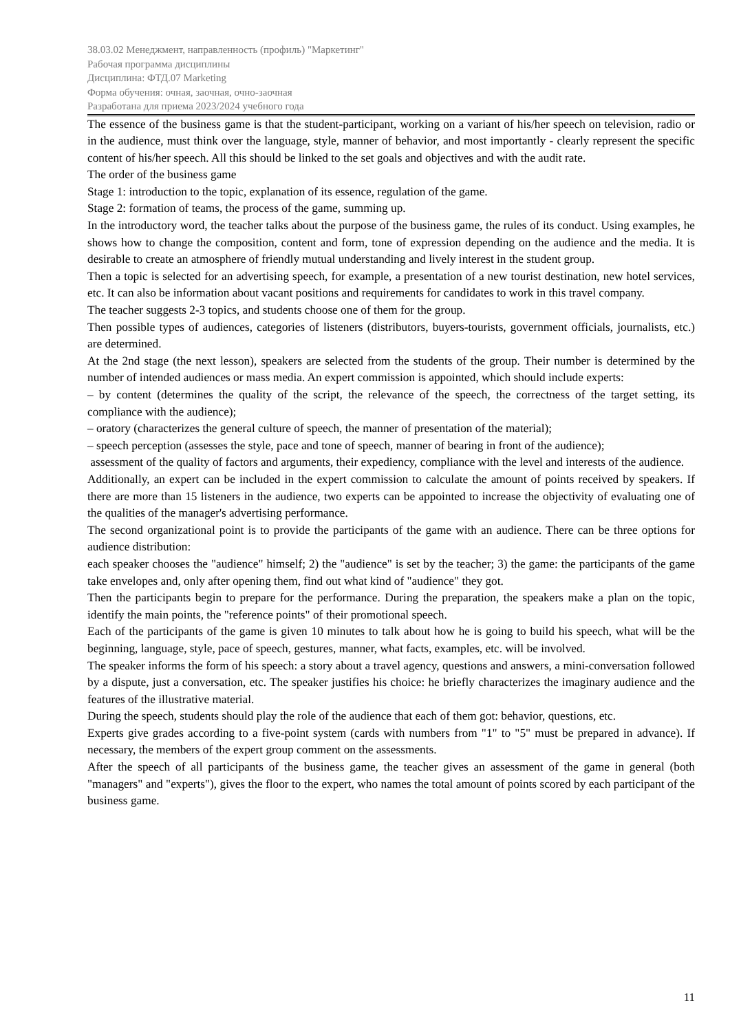38.03.02 Менеджмент, направленность (профиль) "Маркетинг"
Рабочая программа дисциплины
Дисциплина: ФТД.07 Marketing
Форма обучения: очная, заочная, очно-заочная
Разработана для приема 2023/2024 учебного года
The essence of the business game is that the student-participant, working on a variant of his/her speech on television, radio or in the audience, must think over the language, style, manner of behavior, and most importantly - clearly represent the specific content of his/her speech. All this should be linked to the set goals and objectives and with the audit rate.
The order of the business game
Stage 1: introduction to the topic, explanation of its essence, regulation of the game.
Stage 2: formation of teams, the process of the game, summing up.
In the introductory word, the teacher talks about the purpose of the business game, the rules of its conduct. Using examples, he shows how to change the composition, content and form, tone of expression depending on the audience and the media. It is desirable to create an atmosphere of friendly mutual understanding and lively interest in the student group.
Then a topic is selected for an advertising speech, for example, a presentation of a new tourist destination, new hotel services, etc. It can also be information about vacant positions and requirements for candidates to work in this travel company.
The teacher suggests 2-3 topics, and students choose one of them for the group.
Then possible types of audiences, categories of listeners (distributors, buyers-tourists, government officials, journalists, etc.) are determined.
At the 2nd stage (the next lesson), speakers are selected from the students of the group. Their number is determined by the number of intended audiences or mass media. An expert commission is appointed, which should include experts:
– by content (determines the quality of the script, the relevance of the speech, the correctness of the target setting, its compliance with the audience);
– oratory (characterizes the general culture of speech, the manner of presentation of the material);
– speech perception (assesses the style, pace and tone of speech, manner of bearing in front of the audience);
assessment of the quality of factors and arguments, their expediency, compliance with the level and interests of the audience.
Additionally, an expert can be included in the expert commission to calculate the amount of points received by speakers. If there are more than 15 listeners in the audience, two experts can be appointed to increase the objectivity of evaluating one of the qualities of the manager's advertising performance.
The second organizational point is to provide the participants of the game with an audience. There can be three options for audience distribution:
each speaker chooses the "audience" himself; 2) the "audience" is set by the teacher; 3) the game: the participants of the game take envelopes and, only after opening them, find out what kind of "audience" they got.
Then the participants begin to prepare for the performance. During the preparation, the speakers make a plan on the topic, identify the main points, the "reference points" of their promotional speech.
Each of the participants of the game is given 10 minutes to talk about how he is going to build his speech, what will be the beginning, language, style, pace of speech, gestures, manner, what facts, examples, etc. will be involved.
The speaker informs the form of his speech: a story about a travel agency, questions and answers, a mini-conversation followed by a dispute, just a conversation, etc. The speaker justifies his choice: he briefly characterizes the imaginary audience and the features of the illustrative material.
During the speech, students should play the role of the audience that each of them got: behavior, questions, etc.
Experts give grades according to a five-point system (cards with numbers from "1" to "5" must be prepared in advance). If necessary, the members of the expert group comment on the assessments.
After the speech of all participants of the business game, the teacher gives an assessment of the game in general (both "managers" and "experts"), gives the floor to the expert, who names the total amount of points scored by each participant of the business game.
11